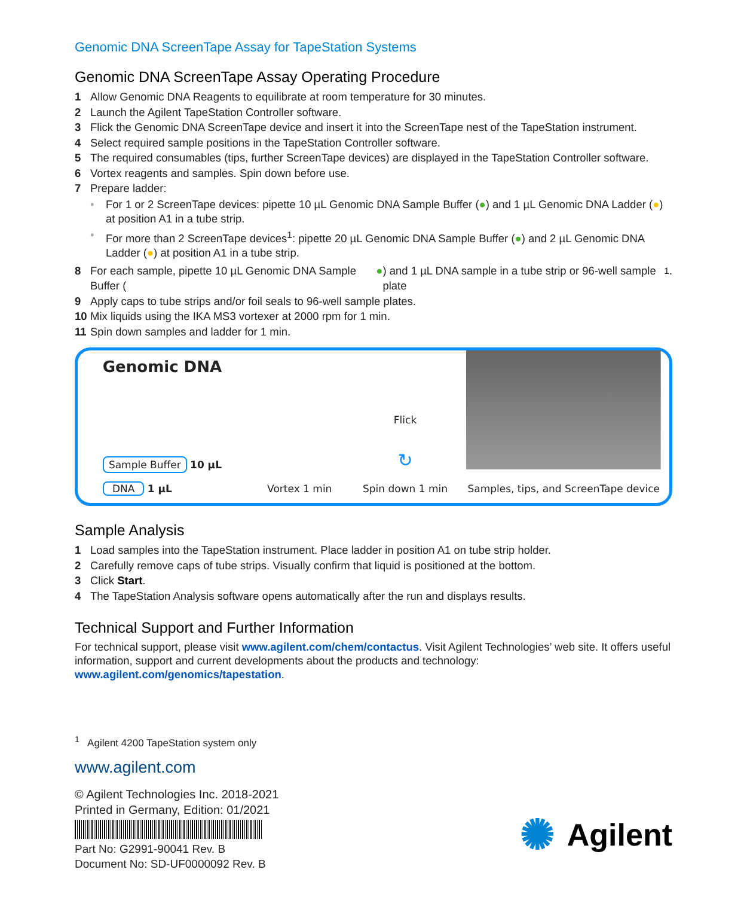Genomic DNA ScreenTape Assay for TapeStation Systems
Genomic DNA ScreenTape Assay Operating Procedure
1 Allow Genomic DNA Reagents to equilibrate at room temperature for 30 minutes.
2 Launch the Agilent TapeStation Controller software.
3 Flick the Genomic DNA ScreenTape device and insert it into the ScreenTape nest of the TapeStation instrument.
4 Select required sample positions in the TapeStation Controller software.
5 The required consumables (tips, further ScreenTape devices) are displayed in the TapeStation Controller software.
6 Vortex reagents and samples. Spin down before use.
7 Prepare ladder:
• For 1 or 2 ScreenTape devices: pipette 10 µL Genomic DNA Sample Buffer (●) and 1 µL Genomic DNA Ladder (●) at position A1 in a tube strip.
• For more than 2 ScreenTape devices<sup>1</sup>: pipette 20 µL Genomic DNA Sample Buffer (●) and 2 µL Genomic DNA Ladder (●) at position A1 in a tube strip.
8 For each sample, pipette 10 µL Genomic DNA Sample Buffer (●) and 1 µL DNA sample in a tube strip or 96-well sample plate<sup>1</sup>.
9 Apply caps to tube strips and/or foil seals to 96-well sample plates.
10 Mix liquids using the IKA MS3 vortexer at 2000 rpm for 1 min.
11 Spin down samples and ladder for 1 min.
Genomic DNA
Sample Buffer 10 µL
DNA 1 µL
Vortex 1 min Flick
↻
Spin down 1 min
Samples, tips, and ScreenTape device
Sample Analysis
1 Load samples into the TapeStation instrument. Place ladder in position A1 on tube strip holder.
2 Carefully remove caps of tube strips. Visually confirm that liquid is positioned at the bottom.
3 Click Start.
4 The TapeStation Analysis software opens automatically after the run and displays results.
Technical Support and Further Information
For technical support, please visit www.agilent.com/chem/contactus. Visit Agilent Technologies’ web site. It offers useful information, support and current developments about the products and technology: www.agilent.com/genomics/tapestation.
<sup>1</sup> Agilent 4200 TapeStation system only
www.agilent.com
© Agilent Technologies Inc. 2018-2021
Printed in Germany, Edition: 01/2021
Part No: G2991-90041 Rev. B
Document No: SD-UF0000092 Rev. B
✺ Agilent